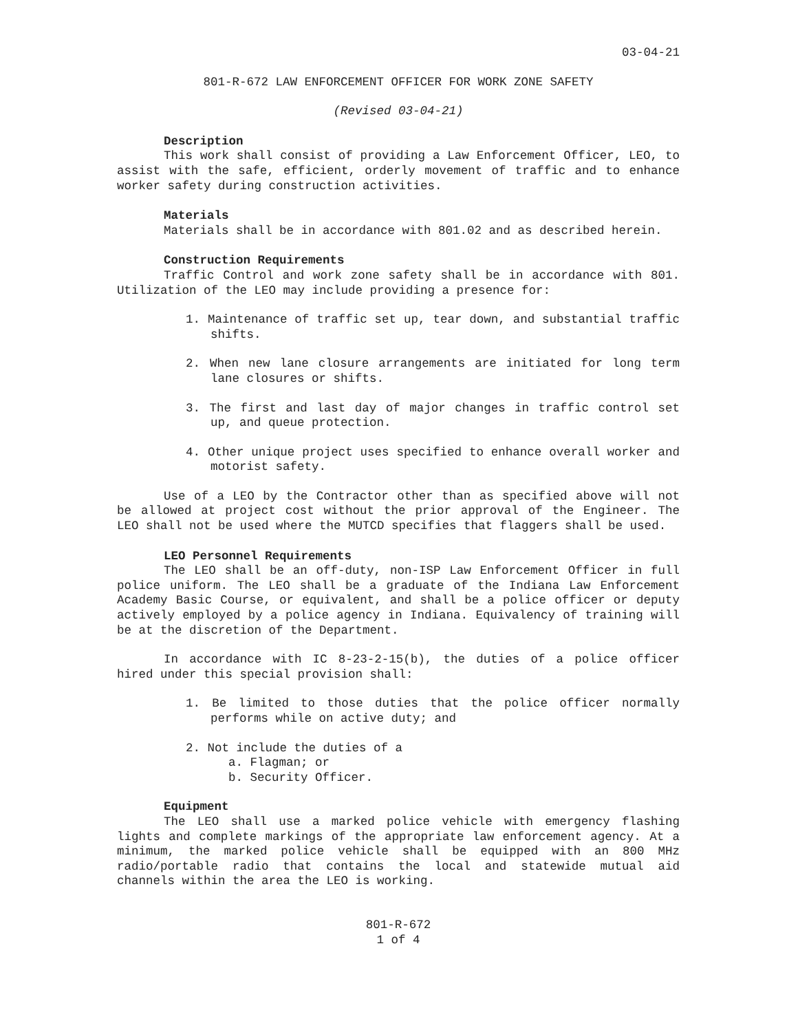03-04-21
801-R-672 LAW ENFORCEMENT OFFICER FOR WORK ZONE SAFETY
(Revised 03-04-21)
Description
This work shall consist of providing a Law Enforcement Officer, LEO, to assist with the safe, efficient, orderly movement of traffic and to enhance worker safety during construction activities.
Materials
Materials shall be in accordance with 801.02 and as described herein.
Construction Requirements
Traffic Control and work zone safety shall be in accordance with 801. Utilization of the LEO may include providing a presence for:
1. Maintenance of traffic set up, tear down, and substantial traffic shifts.
2. When new lane closure arrangements are initiated for long term lane closures or shifts.
3. The first and last day of major changes in traffic control set up, and queue protection.
4. Other unique project uses specified to enhance overall worker and motorist safety.
Use of a LEO by the Contractor other than as specified above will not be allowed at project cost without the prior approval of the Engineer. The LEO shall not be used where the MUTCD specifies that flaggers shall be used.
LEO Personnel Requirements
The LEO shall be an off-duty, non-ISP Law Enforcement Officer in full police uniform. The LEO shall be a graduate of the Indiana Law Enforcement Academy Basic Course, or equivalent, and shall be a police officer or deputy actively employed by a police agency in Indiana. Equivalency of training will be at the discretion of the Department.
In accordance with IC 8-23-2-15(b), the duties of a police officer hired under this special provision shall:
1. Be limited to those duties that the police officer normally performs while on active duty; and
2. Not include the duties of a
a. Flagman; or
b. Security Officer.
Equipment
The LEO shall use a marked police vehicle with emergency flashing lights and complete markings of the appropriate law enforcement agency. At a minimum, the marked police vehicle shall be equipped with an 800 MHz radio/portable radio that contains the local and statewide mutual aid channels within the area the LEO is working.
801-R-672
1 of 4